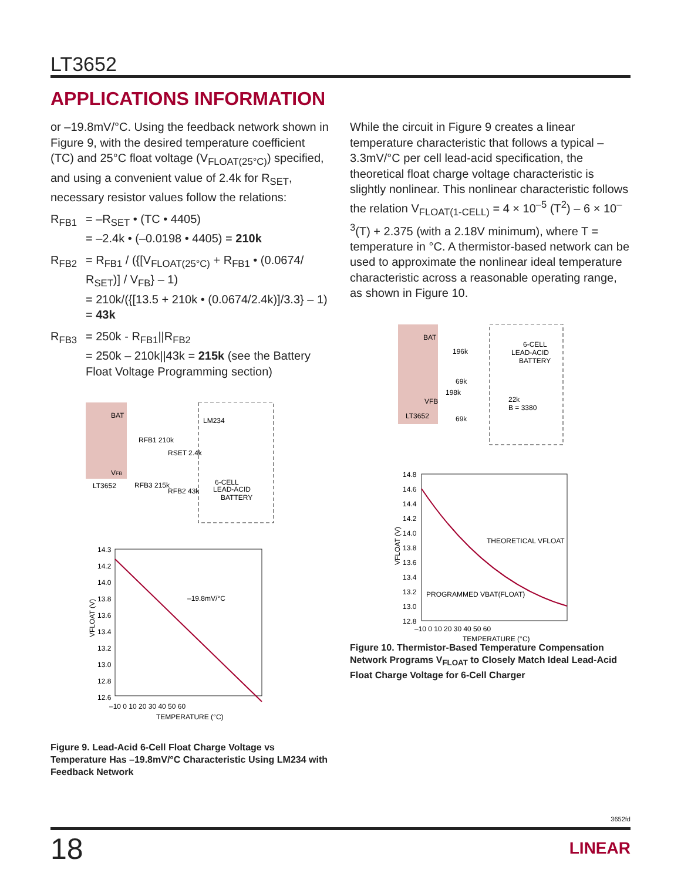LT3652
APPLICATIONS INFORMATION
or –19.8mV/°C. Using the feedback network shown in Figure 9, with the desired temperature coefficient (TC) and 25°C float voltage (V<sub>FLOAT(25°C)</sub>) specified, and using a convenient value of 2.4k for R<sub>SET</sub>, necessary resistor values follow the relations:
R<sub>FB1</sub> = –R<sub>SET</sub> • (TC • 4405)
= –2.4k • (–0.0198 • 4405) = 210k
R<sub>FB2</sub> = R<sub>FB1</sub> / ({[V<sub>FLOAT(25°C)</sub> + R<sub>FB1</sub> • (0.0674/ R<sub>SET</sub>)] / V<sub>FB</sub>} – 1)
= 210k/({[13.5 + 210k • (0.0674/2.4k)]/3.3} – 1) = 43k
R<sub>FB3</sub> = 250k - R<sub>FB1</sub>||R<sub>FB2</sub>
= 250k – 210k||43k = 215k (see the Battery Float Voltage Programming section)
BAT
VFB
LT3652
RFB1 210k
RSET 2.4k
LM234
6-CELL
LEAD-ACID
BATTERY
RFB3 215k
RFB2 43k
14.3
14.2
14.0
13.8
13.6
13.4
13.2
13.0
12.8
12.6
–10 0 10 20 30 40 50 60
TEMPERATURE (°C)
–19.8mV/°C
VFLOAT (V)
Figure 9. Lead-Acid 6-Cell Float Charge Voltage vs Temperature Has –19.8mV/°C Characteristic Using LM234 with Feedback Network
While the circuit in Figure 9 creates a linear temperature characteristic that follows a typical –3.3mV/°C per cell lead-acid specification, the theoretical float charge voltage characteristic is slightly nonlinear. This nonlinear characteristic follows the relation V<sub>FLOAT(1-CELL)</sub> = 4 × 10<sup>–5</sup> (T<sup>2</sup>) – 6 × 10<sup>–3</sup>(T) + 2.375 (with a 2.18V minimum), where T = temperature in °C. A thermistor-based network can be used to approximate the nonlinear ideal temperature characteristic across a reasonable operating range, as shown in Figure 10.
BAT
VFB
LT3652
196k
69k
198k
69k
6-CELL
LEAD-ACID
BATTERY
22k
B = 3380
14.8
14.6
14.4
14.2
14.0
13.8
13.6
13.4
13.2
13.0
12.8
–10 0 10 20 30 40 50 60
TEMPERATURE (°C)
THEORETICAL VFLOAT
PROGRAMMED VBAT(FLOAT)
VFLOAT (V)
Figure 10. Thermistor-Based Temperature Compensation Network Programs V<sub>FLOAT</sub> to Closely Match Ideal Lead-Acid Float Charge Voltage for 6-Cell Charger
3652fd
18 LINEAR